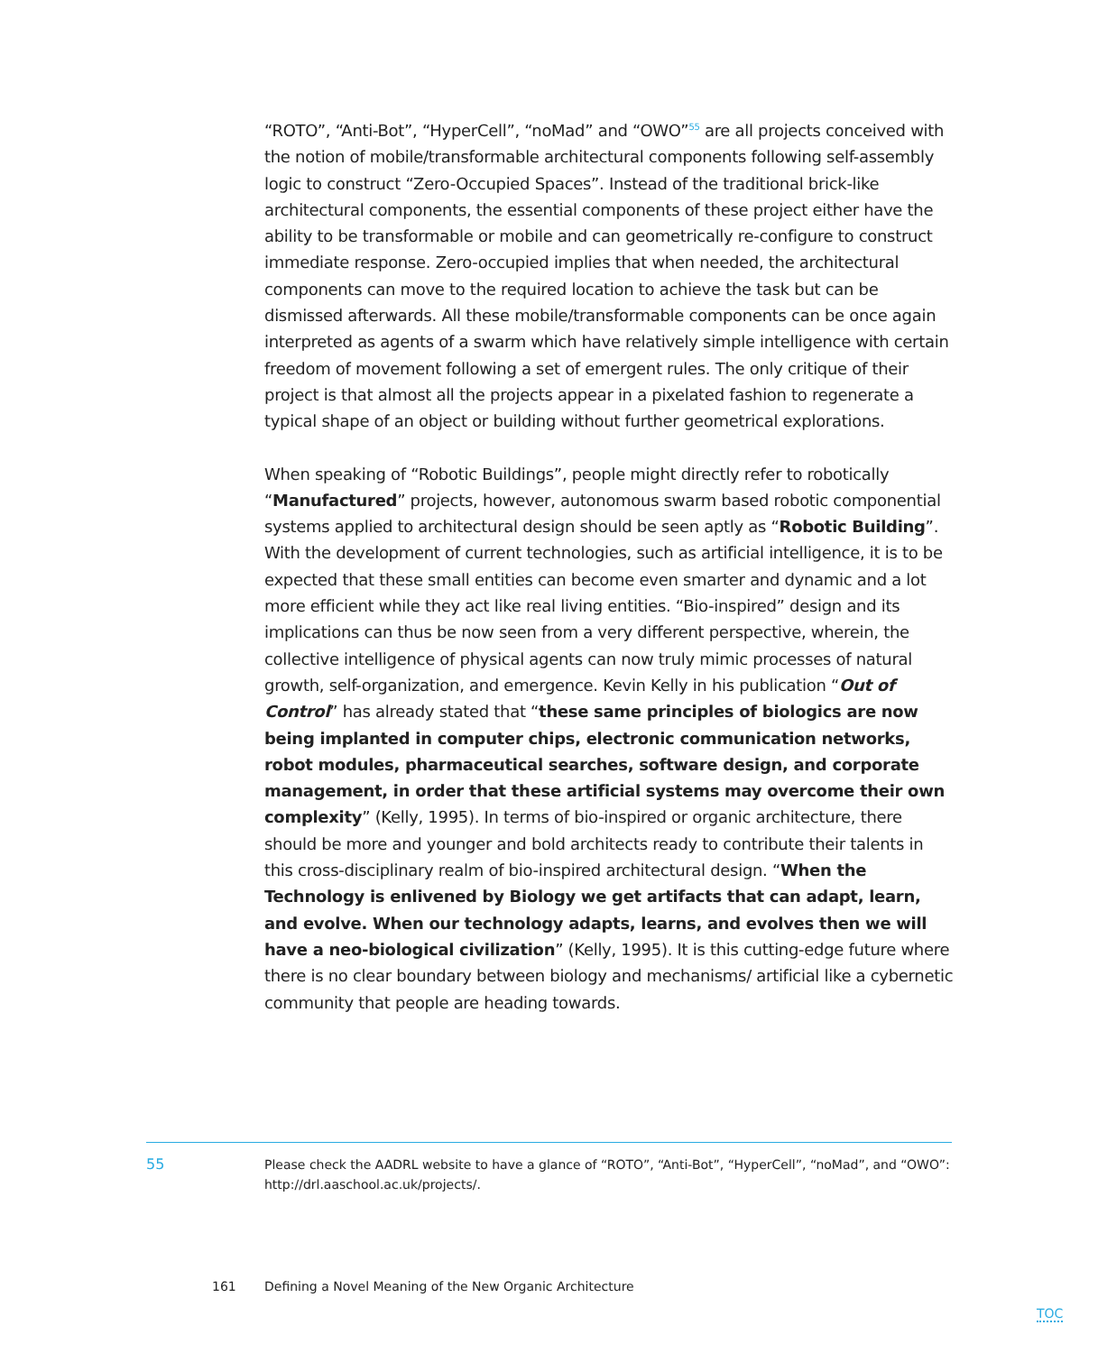“ROTO”, “Anti-Bot”, “HyperCell”, “noMad” and “OWO”<sup>55</sup> are all projects conceived with the notion of mobile/transformable architectural components following self-assembly logic to construct “Zero-Occupied Spaces”. Instead of the traditional brick-like architectural components, the essential components of these project either have the ability to be transformable or mobile and can geometrically re-configure to construct immediate response. Zero-occupied implies that when needed, the architectural components can move to the required location to achieve the task but can be dismissed afterwards. All these mobile/transformable components can be once again interpreted as agents of a swarm which have relatively simple intelligence with certain freedom of movement following a set of emergent rules. The only critique of their project is that almost all the projects appear in a pixelated fashion to regenerate a typical shape of an object or building without further geometrical explorations.
When speaking of “Robotic Buildings”, people might directly refer to robotically “Manufactured” projects, however, autonomous swarm based robotic componential systems applied to architectural design should be seen aptly as “Robotic Building”. With the development of current technologies, such as artificial intelligence, it is to be expected that these small entities can become even smarter and dynamic and a lot more efficient while they act like real living entities. “Bio-inspired” design and its implications can thus be now seen from a very different perspective, wherein, the collective intelligence of physical agents can now truly mimic processes of natural growth, self-organization, and emergence. Kevin Kelly in his publication “Out of Control” has already stated that “these same principles of biologics are now being implanted in computer chips, electronic communication networks, robot modules, pharmaceutical searches, software design, and corporate management, in order that these artificial systems may overcome their own complexity” (Kelly, 1995). In terms of bio-inspired or organic architecture, there should be more and younger and bold architects ready to contribute their talents in this cross-disciplinary realm of bio-inspired architectural design. “When the Technology is enlivened by Biology we get artifacts that can adapt, learn, and evolve. When our technology adapts, learns, and evolves then we will have a neo-biological civilization” (Kelly, 1995). It is this cutting-edge future where there is no clear boundary between biology and mechanisms/ artificial like a cybernetic community that people are heading towards.
55 Please check the AADRL website to have a glance of “ROTO”, “Anti-Bot”, “HyperCell”, “noMad”, and “OWO”: http://drl.aaschool.ac.uk/projects/.
161 Defining a Novel Meaning of the New Organic Architecture
TOC